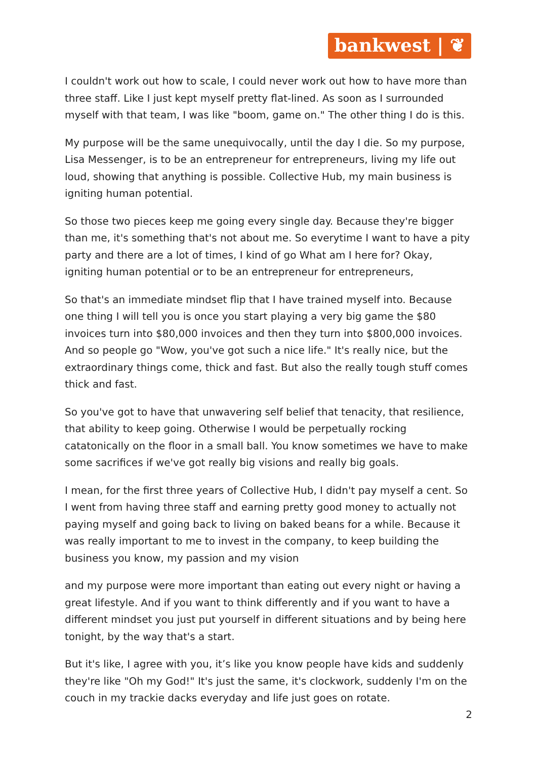bankwest | ❦
I couldn't work out how to scale, I could never work out how to have more than three staff. Like I just kept myself pretty flat-lined. As soon as I surrounded myself with that team, I was like "boom, game on." The other thing I do is this.
My purpose will be the same unequivocally, until the day I die. So my purpose, Lisa Messenger, is to be an entrepreneur for entrepreneurs, living my life out loud, showing that anything is possible. Collective Hub, my main business is igniting human potential.
So those two pieces keep me going every single day. Because they're bigger than me, it's something that's not about me. So everytime I want to have a pity party and there are a lot of times, I kind of go What am I here for? Okay, igniting human potential or to be an entrepreneur for entrepreneurs,
So that's an immediate mindset flip that I have trained myself into. Because one thing I will tell you is once you start playing a very big game the $80 invoices turn into $80,000 invoices and then they turn into $800,000 invoices. And so people go "Wow, you've got such a nice life." It's really nice, but the extraordinary things come, thick and fast. But also the really tough stuff comes thick and fast.
So you've got to have that unwavering self belief that tenacity, that resilience, that ability to keep going. Otherwise I would be perpetually rocking catatonically on the floor in a small ball. You know sometimes we have to make some sacrifices if we've got really big visions and really big goals.
I mean, for the first three years of Collective Hub, I didn't pay myself a cent. So I went from having three staff and earning pretty good money to actually not paying myself and going back to living on baked beans for a while. Because it was really important to me to invest in the company, to keep building the business you know, my passion and my vision
and my purpose were more important than eating out every night or having a great lifestyle. And if you want to think differently and if you want to have a different mindset you just put yourself in different situations and by being here tonight, by the way that's a start.
But it's like, I agree with you, it’s like you know people have kids and suddenly they're like "Oh my God!" It's just the same, it's clockwork, suddenly I'm on the couch in my trackie dacks everyday and life just goes on rotate.
2